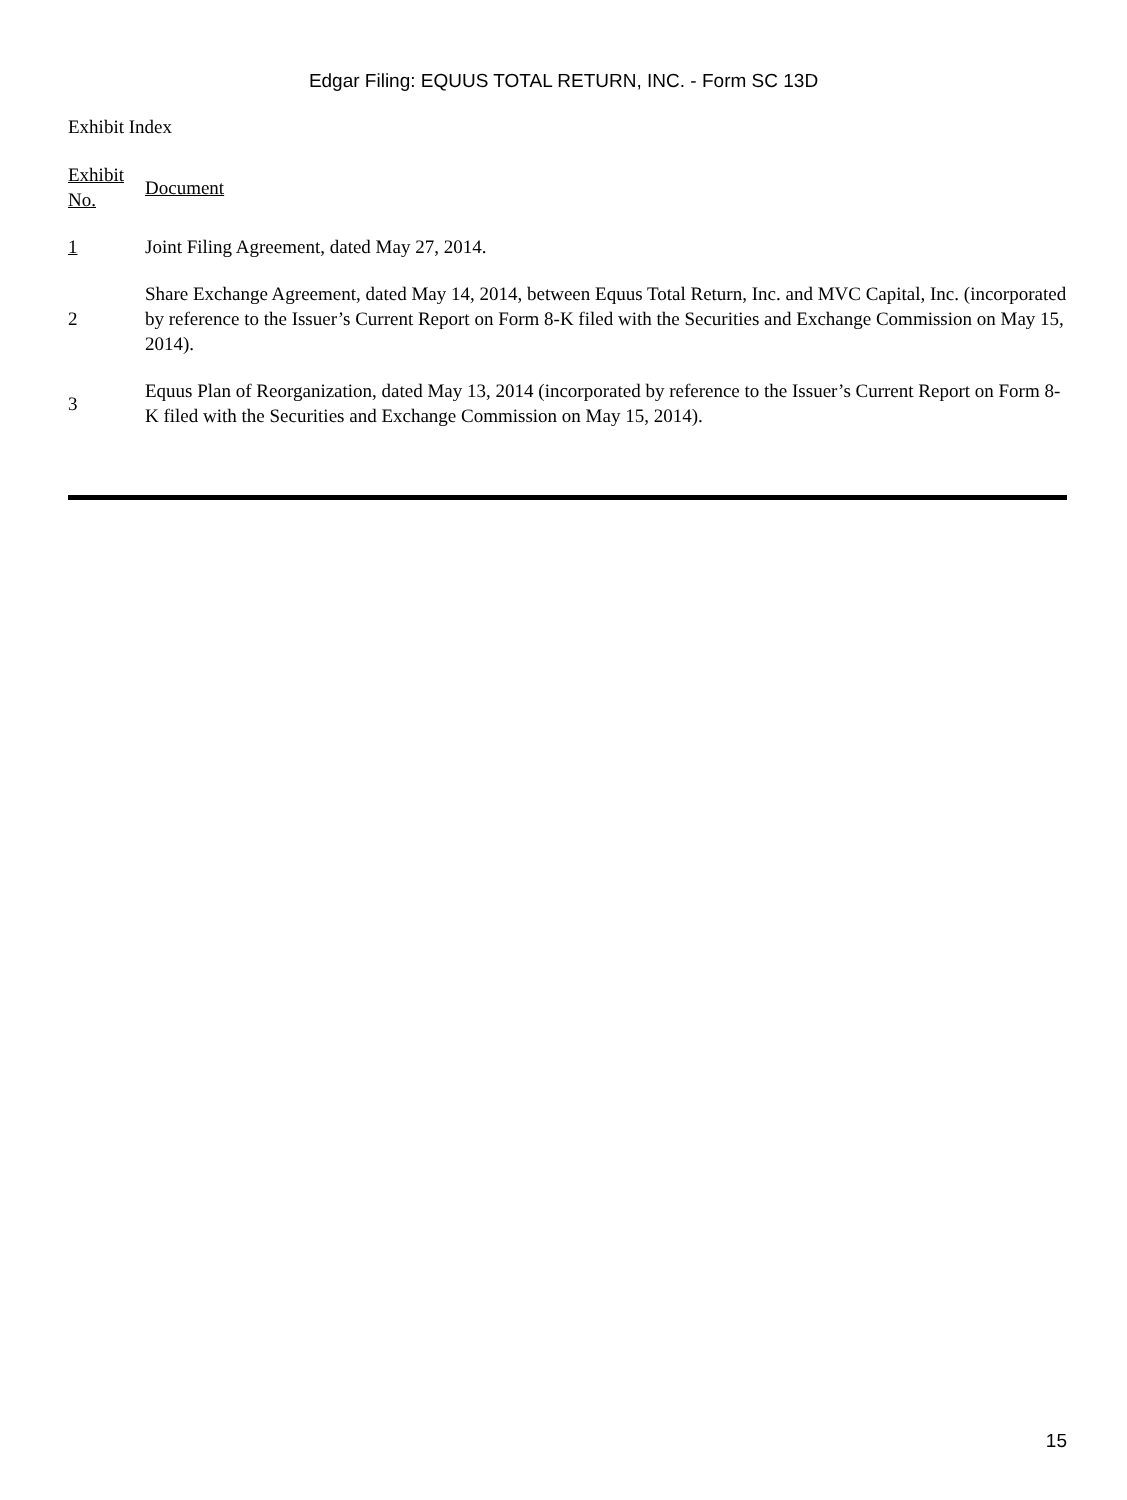Edgar Filing: EQUUS TOTAL RETURN, INC. - Form SC 13D
Exhibit Index
| Exhibit No. | Document |
| --- | --- |
| 1 | Joint Filing Agreement, dated May 27, 2014. |
| 2 | Share Exchange Agreement, dated May 14, 2014, between Equus Total Return, Inc. and MVC Capital, Inc. (incorporated by reference to the Issuer’s Current Report on Form 8-K filed with the Securities and Exchange Commission on May 15, 2014). |
| 3 | Equus Plan of Reorganization, dated May 13, 2014 (incorporated by reference to the Issuer’s Current Report on Form 8-K filed with the Securities and Exchange Commission on May 15, 2014). |
15